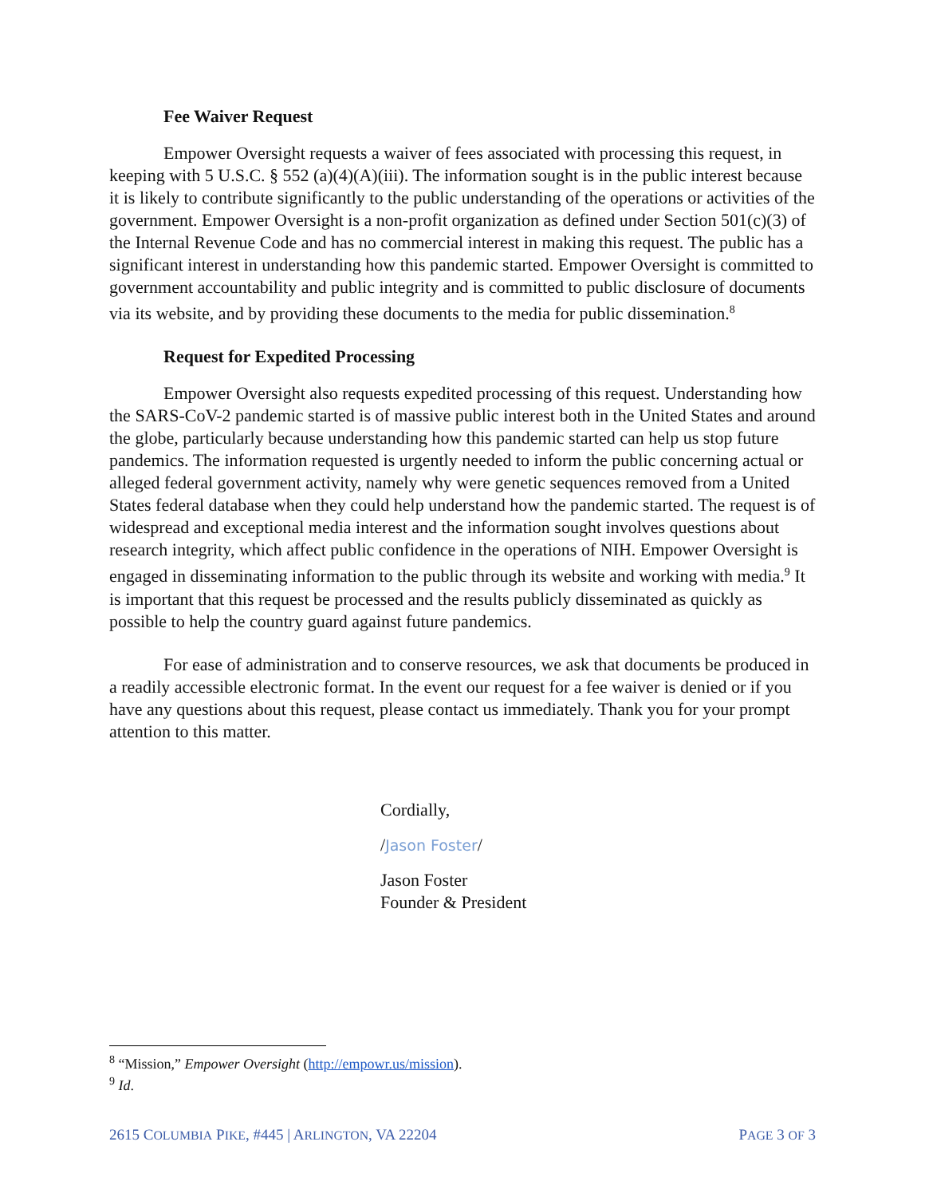Fee Waiver Request
Empower Oversight requests a waiver of fees associated with processing this request, in keeping with 5 U.S.C. § 552 (a)(4)(A)(iii). The information sought is in the public interest because it is likely to contribute significantly to the public understanding of the operations or activities of the government. Empower Oversight is a non-profit organization as defined under Section 501(c)(3) of the Internal Revenue Code and has no commercial interest in making this request. The public has a significant interest in understanding how this pandemic started. Empower Oversight is committed to government accountability and public integrity and is committed to public disclosure of documents via its website, and by providing these documents to the media for public dissemination.<sup>8</sup>
Request for Expedited Processing
Empower Oversight also requests expedited processing of this request. Understanding how the SARS-CoV-2 pandemic started is of massive public interest both in the United States and around the globe, particularly because understanding how this pandemic started can help us stop future pandemics. The information requested is urgently needed to inform the public concerning actual or alleged federal government activity, namely why were genetic sequences removed from a United States federal database when they could help understand how the pandemic started. The request is of widespread and exceptional media interest and the information sought involves questions about research integrity, which affect public confidence in the operations of NIH. Empower Oversight is engaged in disseminating information to the public through its website and working with media.<sup>9</sup> It is important that this request be processed and the results publicly disseminated as quickly as possible to help the country guard against future pandemics.
For ease of administration and to conserve resources, we ask that documents be produced in a readily accessible electronic format. In the event our request for a fee waiver is denied or if you have any questions about this request, please contact us immediately. Thank you for your prompt attention to this matter.
Cordially,
/Jason Foster/
Jason Foster
Founder & President
<sup>8</sup> “Mission,” Empower Oversight (http://empowr.us/mission).
<sup>9</sup> Id.
2615 COLUMBIA PIKE, #445 | ARLINGTON, VA 22204 PAGE 3 OF 3